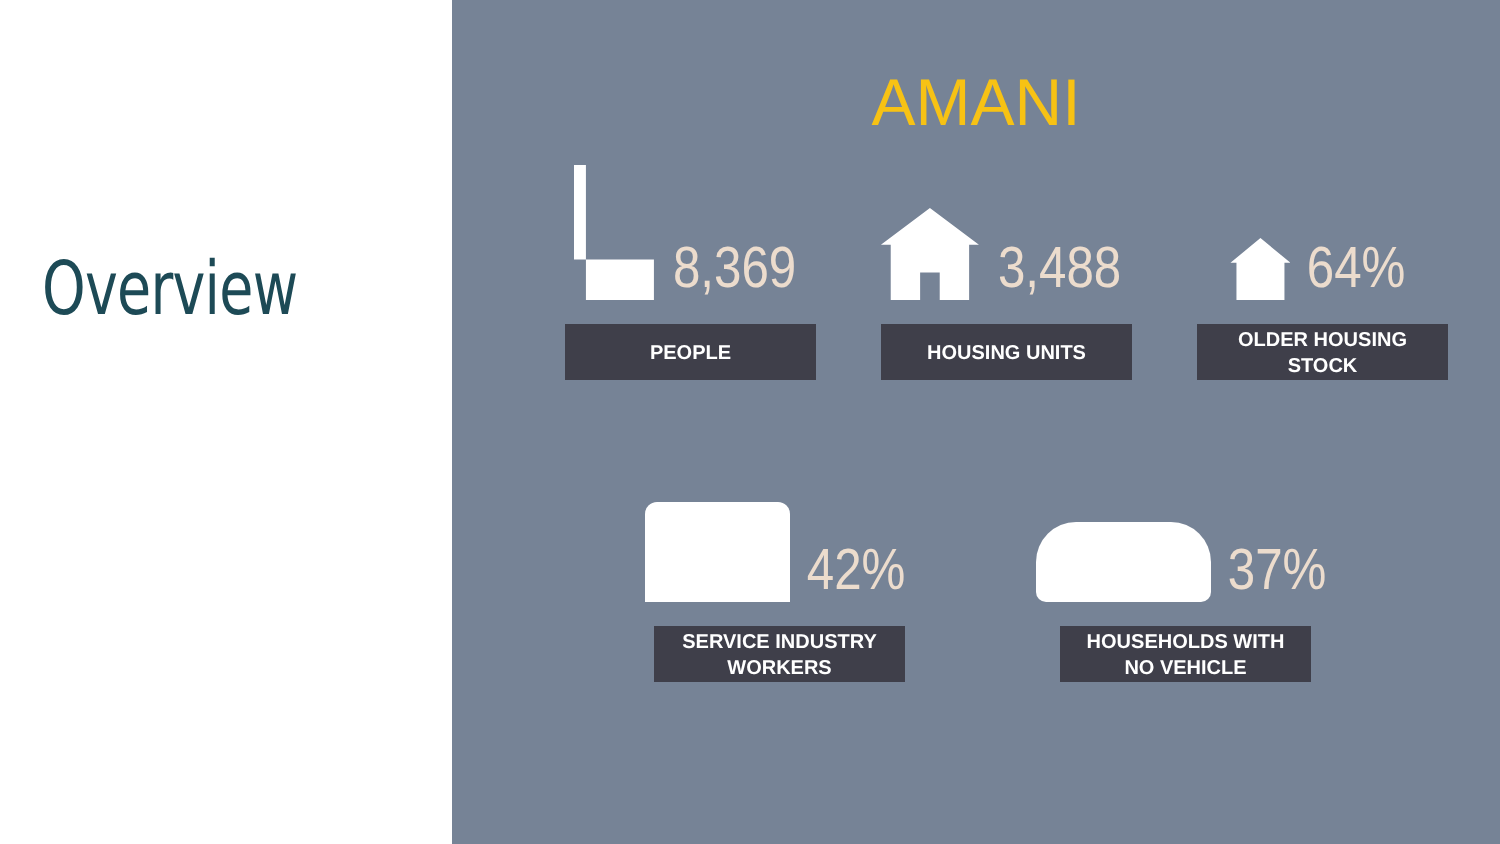Overview
AMANI
8,369
PEOPLE
3,488
HOUSING UNITS
64%
OLDER HOUSING
STOCK
42%
SERVICE INDUSTRY
WORKERS
37%
HOUSEHOLDS WITH
NO VEHICLE